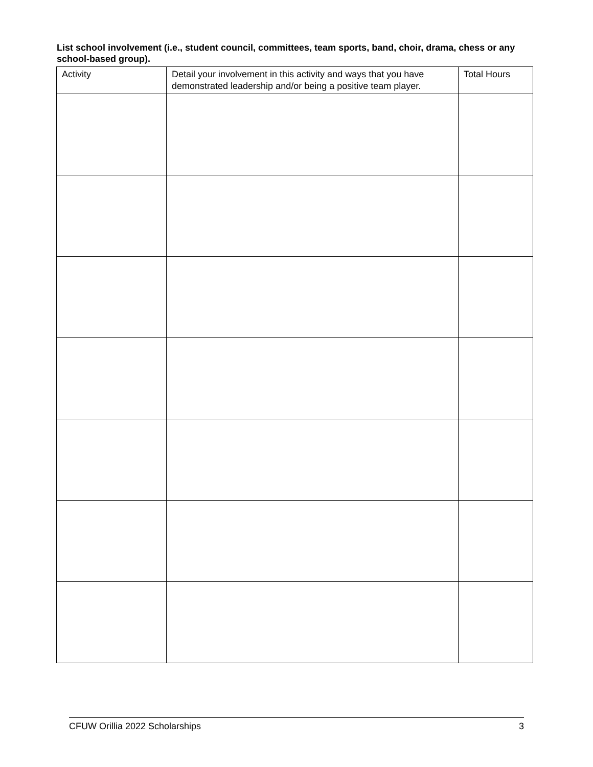List school involvement (i.e., student council, committees, team sports, band, choir, drama, chess or any school-based group).
| Activity | Detail your involvement in this activity and ways that you have demonstrated leadership and/or being a positive team player. | Total Hours |
| --- | --- | --- |
CFUW Orillia 2022 Scholarships 3